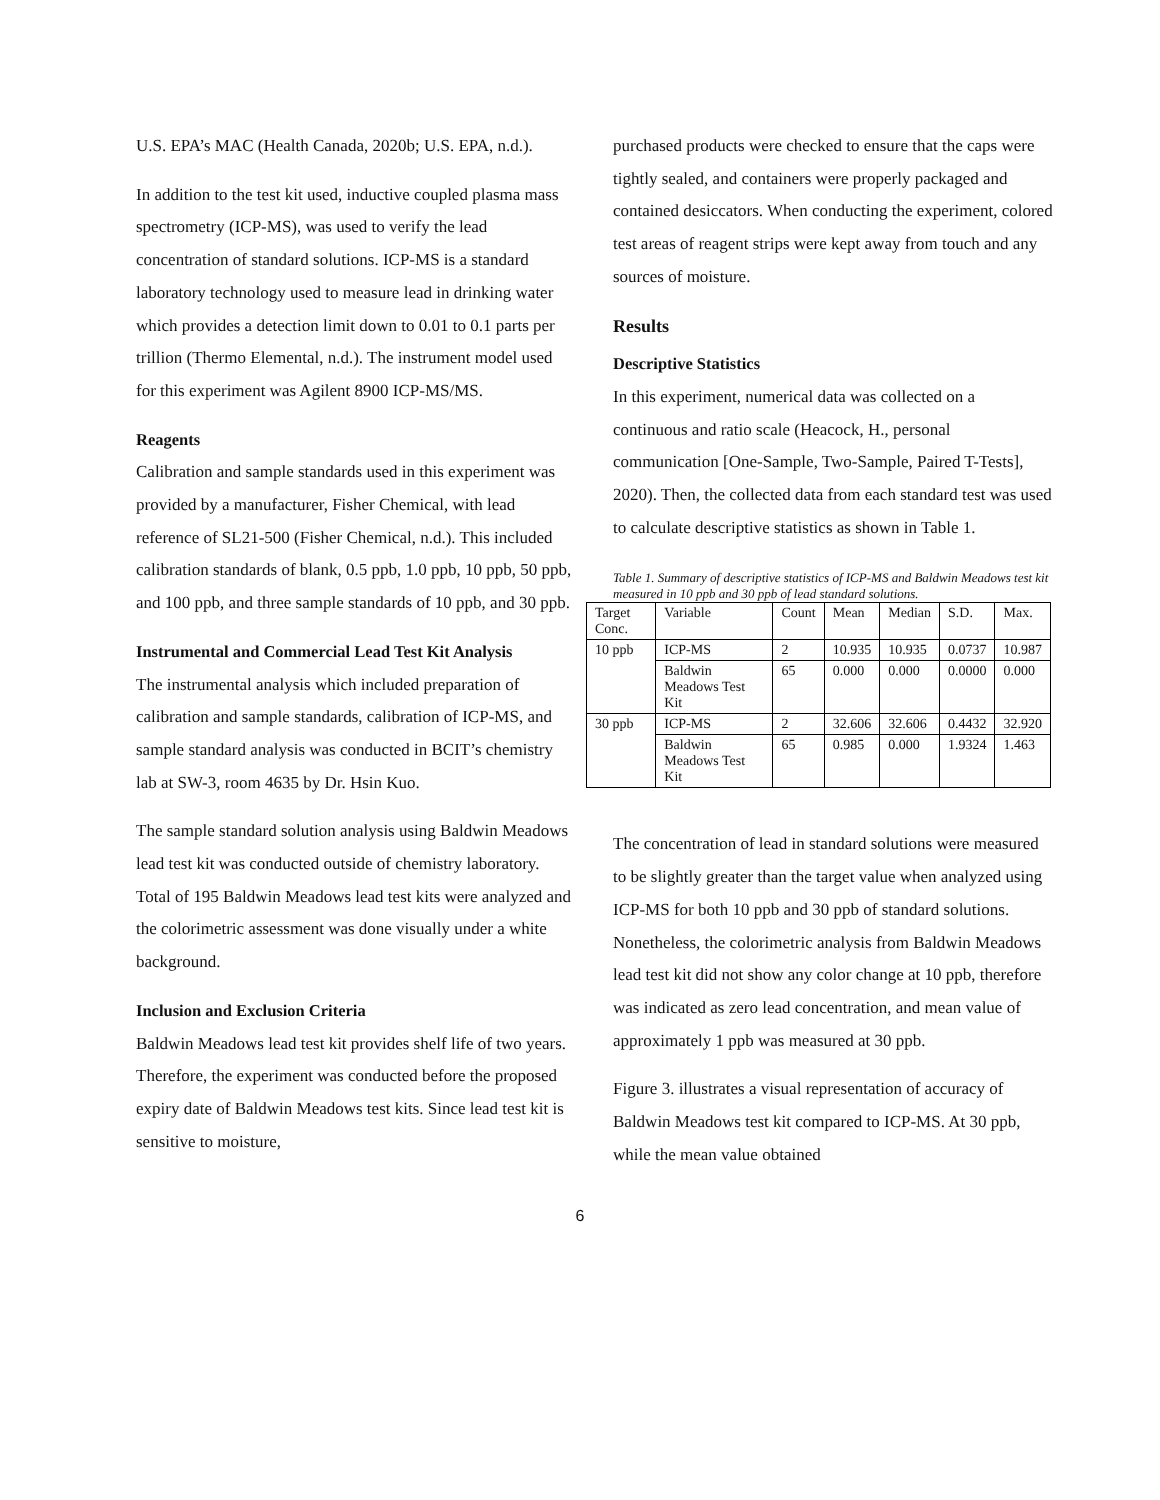U.S. EPA’s MAC (Health Canada, 2020b; U.S. EPA, n.d.).
In addition to the test kit used, inductive coupled plasma mass spectrometry (ICP-MS), was used to verify the lead concentration of standard solutions. ICP-MS is a standard laboratory technology used to measure lead in drinking water which provides a detection limit down to 0.01 to 0.1 parts per trillion (Thermo Elemental, n.d.). The instrument model used for this experiment was Agilent 8900 ICP-MS/MS.
Reagents
Calibration and sample standards used in this experiment was provided by a manufacturer, Fisher Chemical, with lead reference of SL21-500 (Fisher Chemical, n.d.). This included calibration standards of blank, 0.5 ppb, 1.0 ppb, 10 ppb, 50 ppb, and 100 ppb, and three sample standards of 10 ppb, and 30 ppb.
Instrumental and Commercial Lead Test Kit Analysis
The instrumental analysis which included preparation of calibration and sample standards, calibration of ICP-MS, and sample standard analysis was conducted in BCIT’s chemistry lab at SW-3, room 4635 by Dr. Hsin Kuo.
The sample standard solution analysis using Baldwin Meadows lead test kit was conducted outside of chemistry laboratory. Total of 195 Baldwin Meadows lead test kits were analyzed and the colorimetric assessment was done visually under a white background.
Inclusion and Exclusion Criteria
Baldwin Meadows lead test kit provides shelf life of two years. Therefore, the experiment was conducted before the proposed expiry date of Baldwin Meadows test kits. Since lead test kit is sensitive to moisture,
purchased products were checked to ensure that the caps were tightly sealed, and containers were properly packaged and contained desiccators. When conducting the experiment, colored test areas of reagent strips were kept away from touch and any sources of moisture.
Results
Descriptive Statistics
In this experiment, numerical data was collected on a continuous and ratio scale (Heacock, H., personal communication [One-Sample, Two-Sample, Paired T-Tests], 2020). Then, the collected data from each standard test was used to calculate descriptive statistics as shown in Table 1.
Table 1. Summary of descriptive statistics of ICP-MS and Baldwin Meadows test kit measured in 10 ppb and 30 ppb of lead standard solutions.
| Target Conc. | Variable | Count | Mean | Median | S.D. | Max. |
| 10 ppb | ICP-MS | 2 | 10.935 | 10.935 | 0.0737 | 10.987 |
| | Baldwin Meadows Test Kit | 65 | 0.000 | 0.000 | 0.0000 | 0.000 |
| 30 ppb | ICP-MS | 2 | 32.606 | 32.606 | 0.4432 | 32.920 |
| | Baldwin Meadows Test Kit | 65 | 0.985 | 0.000 | 1.9324 | 1.463 |
The concentration of lead in standard solutions were measured to be slightly greater than the target value when analyzed using ICP-MS for both 10 ppb and 30 ppb of standard solutions. Nonetheless, the colorimetric analysis from Baldwin Meadows lead test kit did not show any color change at 10 ppb, therefore was indicated as zero lead concentration, and mean value of approximately 1 ppb was measured at 30 ppb.
Figure 3. illustrates a visual representation of accuracy of Baldwin Meadows test kit compared to ICP-MS. At 30 ppb, while the mean value obtained
6